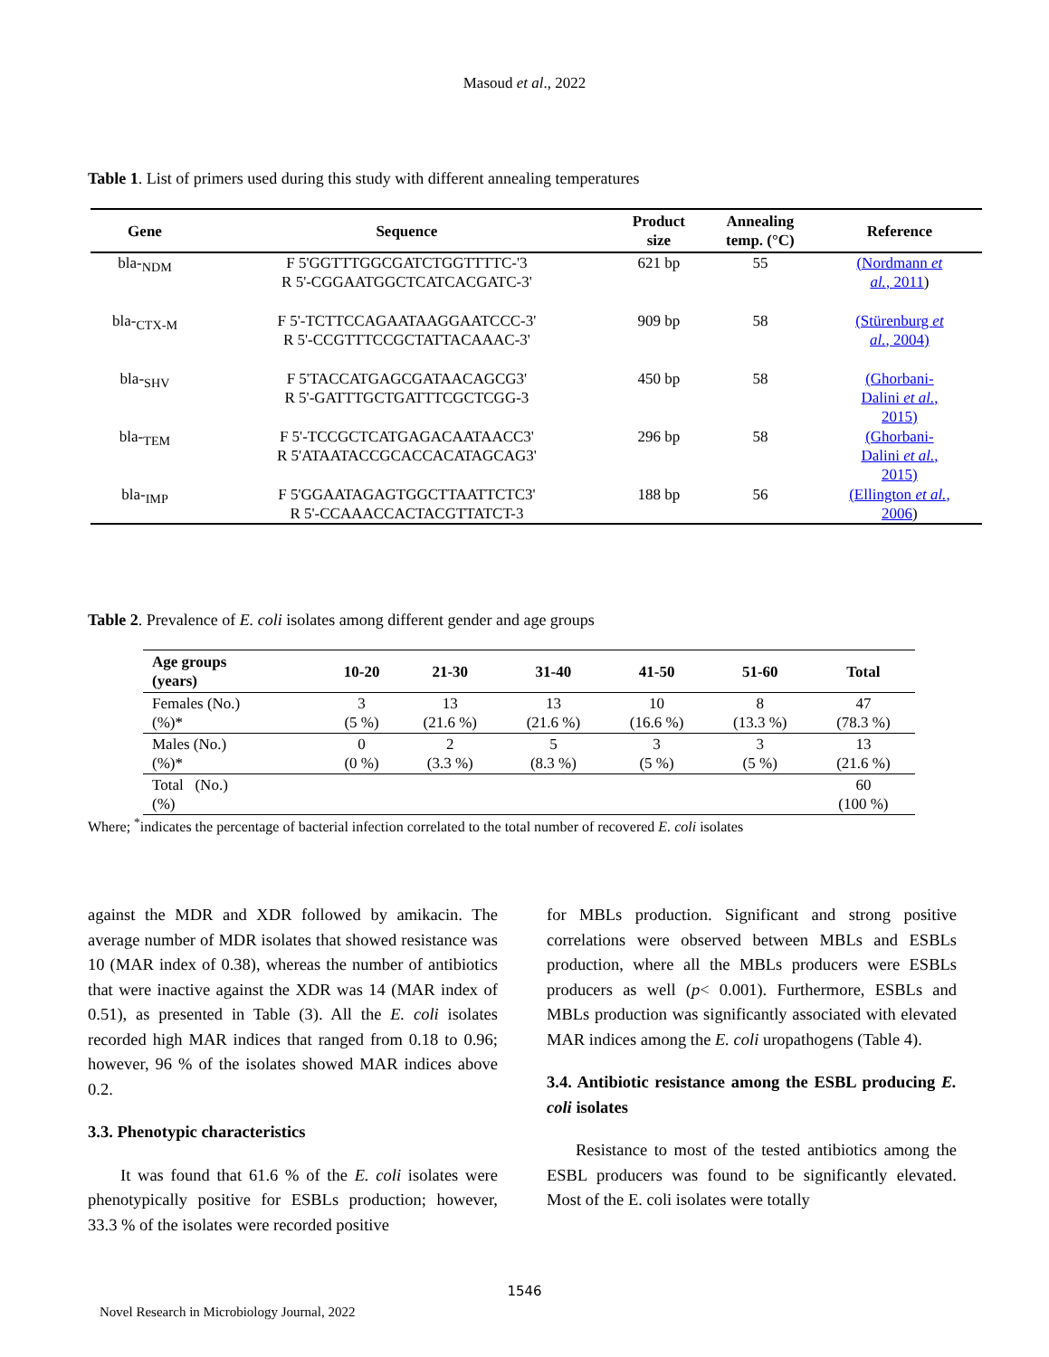Masoud et al., 2022
Table 1. List of primers used during this study with different annealing temperatures
| Gene | Sequence | Product size | Annealing temp. (°C) | Reference |
| --- | --- | --- | --- | --- |
| bla-<sub>NDM</sub> | F 5'GGTTTGGCGATCTGGTTTTC-'3 R 5'-CGGAATGGCTCATCACGATC-3' | 621 bp | 55 | (Nordmann et al. , 2011 ) |
| bla-<sub>CTX-M</sub> | F 5'-TCTTCCAGAATAAGGAATCCC-3' R 5'-CCGTTTCCGCTATTACAAAC-3' | 909 bp | 58 | (Stürenburg et al. , 2004) |
| bla-<sub>SHV</sub> | F 5'TACCATGAGCGATAACAGCG3' R 5'-GATTTGCTGATTTCGCTCGG-3 | 450 bp | 58 | (Ghorbani- Dalini et al. , 2015) |
| bla-<sub>TEM</sub> | F 5'-TCCGCTCATGAGACAATAACC3' R 5'ATAATACCGCACCACATAGCAG3' | 296 bp | 58 | (Ghorbani- Dalini et al. , 2015) |
| bla-<sub>IMP</sub> | F 5'GGAATAGAGTGGCTTAATTCTC3' R 5'-CCAAACCACTACGTTATCT-3 | 188 bp | 56 | (Ellington et al. , 2006 ) |
Table 2. Prevalence of E. coli isolates among different gender and age groups
| Age groups (years) | 10-20 | 21-30 | 31-40 | 41-50 | 51-60 | Total |
| --- | --- | --- | --- | --- | --- | --- |
| Females (No.) (%)* | 3 (5 %) | 13 (21.6 %) | 13 (21.6 %) | 10 (16.6 %) | 8 (13.3 %) | 47 (78.3 %) |
| Males (No.) (%)* | 0 (0 %) | 2 (3.3 %) | 5 (8.3 %) | 3 (5 %) | 3 (5 %) | 13 (21.6 %) |
| Total (No.) (%) | | | | | | 60 (100 %) |
Where; <sup>*</sup>indicates the percentage of bacterial infection correlated to the total number of recovered E. coli isolates
against the MDR and XDR followed by amikacin. The average number of MDR isolates that showed resistance was 10 (MAR index of 0.38), whereas the number of antibiotics that were inactive against the XDR was 14 (MAR index of 0.51), as presented in Table (3). All the E. coli isolates recorded high MAR indices that ranged from 0.18 to 0.96; however, 96 % of the isolates showed MAR indices above 0.2.
3.3. Phenotypic characteristics
It was found that 61.6 % of the E. coli isolates were phenotypically positive for ESBLs production; however, 33.3 % of the isolates were recorded positive
for MBLs production. Significant and strong positive correlations were observed between MBLs and ESBLs production, where all the MBLs producers were ESBLs producers as well (p< 0.001). Furthermore, ESBLs and MBLs production was significantly associated with elevated MAR indices among the E. coli uropathogens (Table 4).
3.4. Antibiotic resistance among the ESBL producing E. coli isolates
Resistance to most of the tested antibiotics among the ESBL producers was found to be significantly elevated. Most of the E. coli isolates were totally
1546
Novel Research in Microbiology Journal, 2022